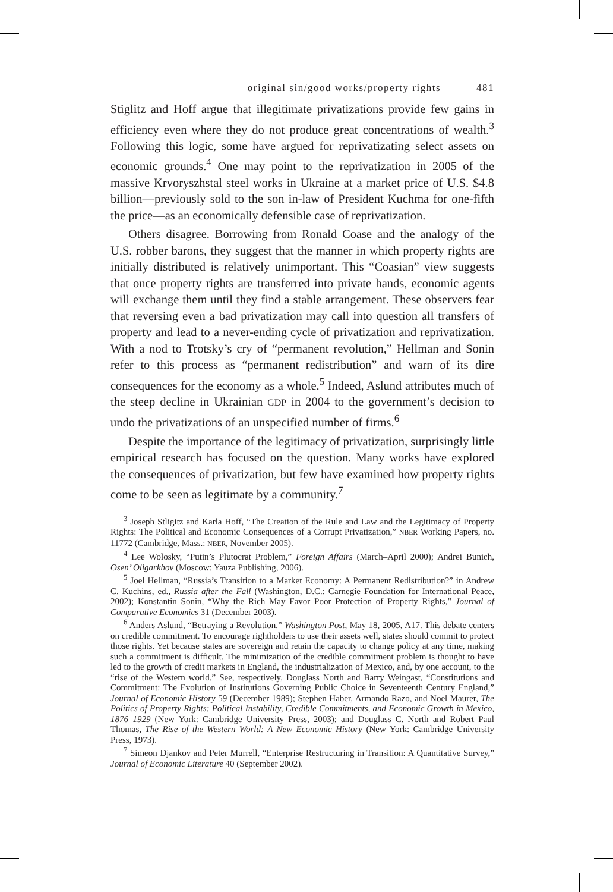original sin/good works/property rights 481
Stiglitz and Hoff argue that illegitimate privatizations provide few gains in efficiency even where they do not produce great concentrations of wealth.<sup>3</sup> Following this logic, some have argued for reprivatizating select assets on economic grounds.<sup>4</sup> One may point to the reprivatization in 2005 of the massive Krvoryszhstal steel works in Ukraine at a market price of U.S. $4.8 billion—previously sold to the son in-law of President Kuchma for one-fifth the price—as an economically defensible case of reprivatization.
Others disagree. Borrowing from Ronald Coase and the analogy of the U.S. robber barons, they suggest that the manner in which property rights are initially distributed is relatively unimportant. This “Coasian” view suggests that once property rights are transferred into private hands, economic agents will exchange them until they find a stable arrangement. These observers fear that reversing even a bad privatization may call into question all transfers of property and lead to a never-ending cycle of privatization and reprivatization. With a nod to Trotsky’s cry of “permanent revolution,” Hellman and Sonin refer to this process as “permanent redistribution” and warn of its dire consequences for the economy as a whole.<sup>5</sup> Indeed, Aslund attributes much of the steep decline in Ukrainian GDP in 2004 to the government’s decision to undo the privatizations of an unspecified number of firms.<sup>6</sup>
Despite the importance of the legitimacy of privatization, surprisingly little empirical research has focused on the question. Many works have explored the consequences of privatization, but few have examined how property rights come to be seen as legitimate by a community.<sup>7</sup>
<sup>3</sup> Joseph Stligitz and Karla Hoff, “The Creation of the Rule and Law and the Legitimacy of Property Rights: The Political and Economic Consequences of a Corrupt Privatization,” NBER Working Papers, no. 11772 (Cambridge, Mass.: NBER, November 2005).
<sup>4</sup> Lee Wolosky, “Putin’s Plutocrat Problem,” Foreign Affairs (March–April 2000); Andrei Bunich, Osen’ Oligarkhov (Moscow: Yauza Publishing, 2006).
<sup>5</sup> Joel Hellman, “Russia’s Transition to a Market Economy: A Permanent Redistribution?” in Andrew C. Kuchins, ed., Russia after the Fall (Washington, D.C.: Carnegie Foundation for International Peace, 2002); Konstantin Sonin, “Why the Rich May Favor Poor Protection of Property Rights,” Journal of Comparative Economics 31 (December 2003).
<sup>6</sup> Anders Aslund, “Betraying a Revolution,” Washington Post, May 18, 2005, A17. This debate centers on credible commitment. To encourage rightholders to use their assets well, states should commit to protect those rights. Yet because states are sovereign and retain the capacity to change policy at any time, making such a commitment is difficult. The minimization of the credible commitment problem is thought to have led to the growth of credit markets in England, the industrialization of Mexico, and, by one account, to the “rise of the Western world.” See, respectively, Douglass North and Barry Weingast, “Constitutions and Commitment: The Evolution of Institutions Governing Public Choice in Seventeenth Century England,” Journal of Economic History 59 (December 1989); Stephen Haber, Armando Razo, and Noel Maurer, The Politics of Property Rights: Political Instability, Credible Commitments, and Economic Growth in Mexico, 1876–1929 (New York: Cambridge University Press, 2003); and Douglass C. North and Robert Paul Thomas, The Rise of the Western World: A New Economic History (New York: Cambridge University Press, 1973).
<sup>7</sup> Simeon Djankov and Peter Murrell, “Enterprise Restructuring in Transition: A Quantitative Survey,” Journal of Economic Literature 40 (September 2002).